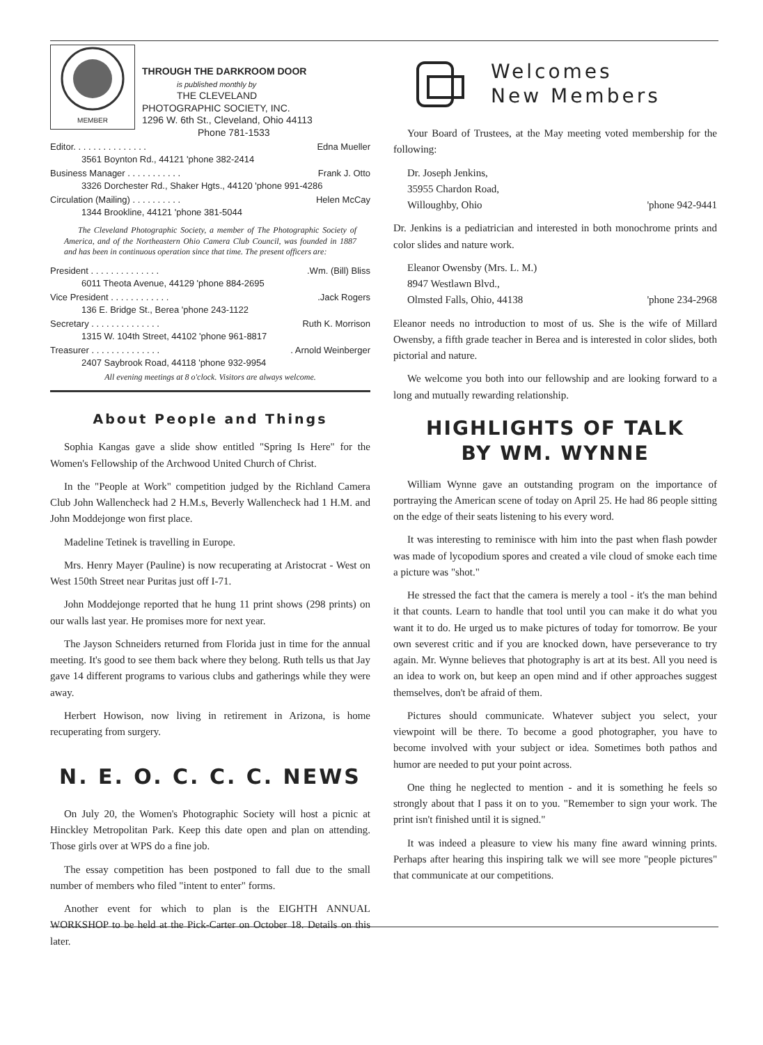MEMBER
THROUGH THE DARKROOM DOOR
is published monthly by
THE CLEVELAND
PHOTOGRAPHIC SOCIETY, INC.
1296 W. 6th St., Cleveland, Ohio 44113
Phone 781-1533
Editor. . . . . . . . . . . . . . . Edna Mueller
3561 Boynton Rd., 44121 'phone 382-2414
Business Manager . . . . . . . . . . . Frank J. Otto
3326 Dorchester Rd., Shaker Hgts., 44120 'phone 991-4286
Circulation (Mailing) . . . . . . . . . . Helen McCay
1344 Brookline, 44121 'phone 381-5044
The Cleveland Photographic Society, a member of The Photographic Society of America, and of the Northeastern Ohio Camera Club Council, was founded in 1887 and has been in continuous operation since that time. The present officers are:
President . . . . . . . . . . . . . ..Wm. (Bill) Bliss
6011 Theota Avenue, 44129 'phone 884-2695
Vice President . . . . . . . . . . . ..Jack Rogers
136 E. Bridge St., Berea 'phone 243-1122
Secretary . . . . . . . . . . . . . . Ruth K. Morrison
1315 W. 104th Street, 44102 'phone 961-8817
Treasurer . . . . . . . . . . . . . .. Arnold Weinberger
2407 Saybrook Road, 44118 'phone 932-9954
All evening meetings at 8 o'clock. Visitors are always welcome.
About People and Things
Sophia Kangas gave a slide show entitled "Spring Is Here" for the Women's Fellowship of the Archwood United Church of Christ.
In the "People at Work" competition judged by the Richland Camera Club John Wallencheck had 2 H.M.s, Beverly Wallencheck had 1 H.M. and John Moddejonge won first place.
Madeline Tetinek is travelling in Europe.
Mrs. Henry Mayer (Pauline) is now recuperating at Aristocrat - West on West 150th Street near Puritas just off I-71.
John Moddejonge reported that he hung 11 print shows (298 prints) on our walls last year. He promises more for next year.
The Jayson Schneiders returned from Florida just in time for the annual meeting. It's good to see them back where they belong. Ruth tells us that Jay gave 14 different programs to various clubs and gatherings while they were away.
Herbert Howison, now living in retirement in Arizona, is home recuperating from surgery.
N. E. O. C. C. C. NEWS
On July 20, the Women's Photographic Society will host a picnic at Hinckley Metropolitan Park. Keep this date open and plan on attending. Those girls over at WPS do a fine job.
The essay competition has been postponed to fall due to the small number of members who filed "intent to enter" forms.
Another event for which to plan is the EIGHTH ANNUAL WORKSHOP to be held at the Pick-Carter on October 18. Details on this later.
Welcomes
New Members
Your Board of Trustees, at the May meeting voted membership for the following:
Dr. Joseph Jenkins,
35955 Chardon Road,
Willoughby, Ohio 'phone 942-9441
Dr. Jenkins is a pediatrician and interested in both monochrome prints and color slides and nature work.
Eleanor Owensby (Mrs. L. M.)
8947 Westlawn Blvd.,
Olmsted Falls, Ohio, 44138 'phone 234-2968
Eleanor needs no introduction to most of us. She is the wife of Millard Owensby, a fifth grade teacher in Berea and is interested in color slides, both pictorial and nature.
We welcome you both into our fellowship and are looking forward to a long and mutually rewarding relationship.
HIGHLIGHTS OF TALK
BY WM. WYNNE
William Wynne gave an outstanding program on the importance of portraying the American scene of today on April 25. He had 86 people sitting on the edge of their seats listening to his every word.
It was interesting to reminisce with him into the past when flash powder was made of lycopodium spores and created a vile cloud of smoke each time a picture was "shot."
He stressed the fact that the camera is merely a tool - it's the man behind it that counts. Learn to handle that tool until you can make it do what you want it to do. He urged us to make pictures of today for tomorrow. Be your own severest critic and if you are knocked down, have perseverance to try again. Mr. Wynne believes that photography is art at its best. All you need is an idea to work on, but keep an open mind and if other approaches suggest themselves, don't be afraid of them.
Pictures should communicate. Whatever subject you select, your viewpoint will be there. To become a good photographer, you have to become involved with your subject or idea. Sometimes both pathos and humor are needed to put your point across.
One thing he neglected to mention - and it is something he feels so strongly about that I pass it on to you. "Remember to sign your work. The print isn't finished until it is signed."
It was indeed a pleasure to view his many fine award winning prints. Perhaps after hearing this inspiring talk we will see more "people pictures" that communicate at our competitions.